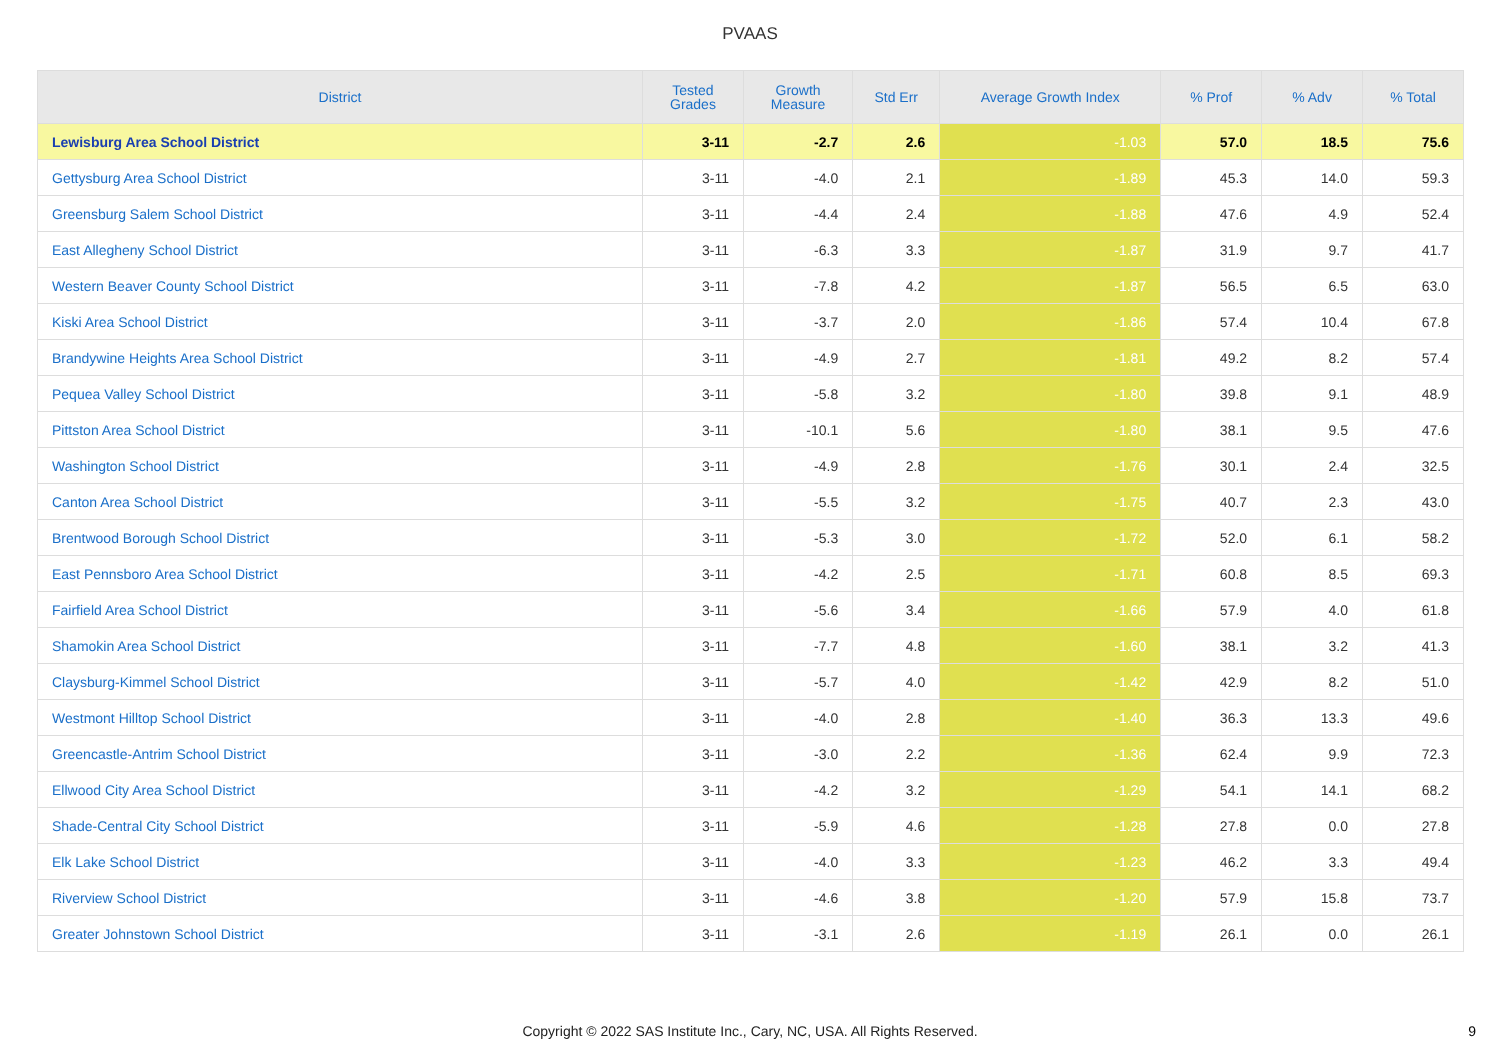PVAAS
| District | Tested Grades | Growth Measure | Std Err | Average Growth Index | % Prof | % Adv | % Total |
| --- | --- | --- | --- | --- | --- | --- | --- |
| Lewisburg Area School District | 3-11 | -2.7 | 2.6 | -1.03 | 57.0 | 18.5 | 75.6 |
| Gettysburg Area School District | 3-11 | -4.0 | 2.1 | -1.89 | 45.3 | 14.0 | 59.3 |
| Greensburg Salem School District | 3-11 | -4.4 | 2.4 | -1.88 | 47.6 | 4.9 | 52.4 |
| East Allegheny School District | 3-11 | -6.3 | 3.3 | -1.87 | 31.9 | 9.7 | 41.7 |
| Western Beaver County School District | 3-11 | -7.8 | 4.2 | -1.87 | 56.5 | 6.5 | 63.0 |
| Kiski Area School District | 3-11 | -3.7 | 2.0 | -1.86 | 57.4 | 10.4 | 67.8 |
| Brandywine Heights Area School District | 3-11 | -4.9 | 2.7 | -1.81 | 49.2 | 8.2 | 57.4 |
| Pequea Valley School District | 3-11 | -5.8 | 3.2 | -1.80 | 39.8 | 9.1 | 48.9 |
| Pittston Area School District | 3-11 | -10.1 | 5.6 | -1.80 | 38.1 | 9.5 | 47.6 |
| Washington School District | 3-11 | -4.9 | 2.8 | -1.76 | 30.1 | 2.4 | 32.5 |
| Canton Area School District | 3-11 | -5.5 | 3.2 | -1.75 | 40.7 | 2.3 | 43.0 |
| Brentwood Borough School District | 3-11 | -5.3 | 3.0 | -1.72 | 52.0 | 6.1 | 58.2 |
| East Pennsboro Area School District | 3-11 | -4.2 | 2.5 | -1.71 | 60.8 | 8.5 | 69.3 |
| Fairfield Area School District | 3-11 | -5.6 | 3.4 | -1.66 | 57.9 | 4.0 | 61.8 |
| Shamokin Area School District | 3-11 | -7.7 | 4.8 | -1.60 | 38.1 | 3.2 | 41.3 |
| Claysburg-Kimmel School District | 3-11 | -5.7 | 4.0 | -1.42 | 42.9 | 8.2 | 51.0 |
| Westmont Hilltop School District | 3-11 | -4.0 | 2.8 | -1.40 | 36.3 | 13.3 | 49.6 |
| Greencastle-Antrim School District | 3-11 | -3.0 | 2.2 | -1.36 | 62.4 | 9.9 | 72.3 |
| Ellwood City Area School District | 3-11 | -4.2 | 3.2 | -1.29 | 54.1 | 14.1 | 68.2 |
| Shade-Central City School District | 3-11 | -5.9 | 4.6 | -1.28 | 27.8 | 0.0 | 27.8 |
| Elk Lake School District | 3-11 | -4.0 | 3.3 | -1.23 | 46.2 | 3.3 | 49.4 |
| Riverview School District | 3-11 | -4.6 | 3.8 | -1.20 | 57.9 | 15.8 | 73.7 |
| Greater Johnstown School District | 3-11 | -3.1 | 2.6 | -1.19 | 26.1 | 0.0 | 26.1 |
Copyright © 2022 SAS Institute Inc., Cary, NC, USA. All Rights Reserved.
9